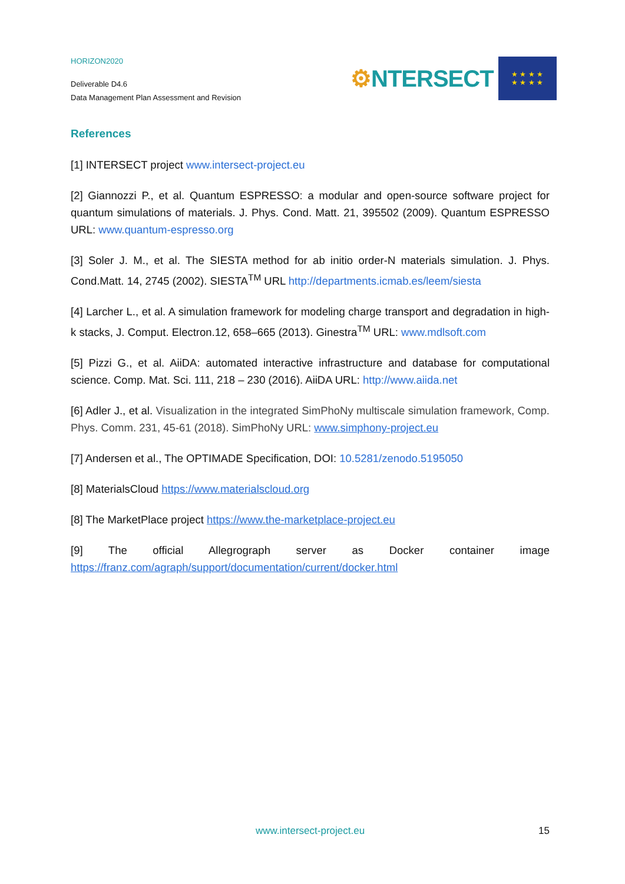HORIZON2020
Deliverable D4.6
Data Management Plan Assessment and Revision
⚙NTERSECT
★ ★ ★ ★
★ ★ ★ ★
References
[1] INTERSECT project www.intersect-project.eu
[2] Giannozzi P., et al. Quantum ESPRESSO: a modular and open-source software project for quantum simulations of materials. J. Phys. Cond. Matt. 21, 395502 (2009). Quantum ESPRESSO URL: www.quantum-espresso.org
[3] Soler J. M., et al. The SIESTA method for ab initio order-N materials simulation. J. Phys. Cond.Matt. 14, 2745 (2002). SIESTA<sup>TM</sup> URL http://departments.icmab.es/leem/siesta
[4] Larcher L., et al. A simulation framework for modeling charge transport and degradation in high-k stacks, J. Comput. Electron.12, 658–665 (2013). Ginestra<sup>TM</sup> URL: www.mdlsoft.com
[5] Pizzi G., et al. AiiDA: automated interactive infrastructure and database for computational science. Comp. Mat. Sci. 111, 218 – 230 (2016). AiiDA URL: http://www.aiida.net
[6] Adler J., et al. Visualization in the integrated SimPhoNy multiscale simulation framework, Comp. Phys. Comm. 231, 45-61 (2018). SimPhoNy URL: www.simphony-project.eu
[7] Andersen et al., The OPTIMADE Specification, DOI: 10.5281/zenodo.5195050
[8] MaterialsCloud https://www.materialscloud.org
[8] The MarketPlace project https://www.the-marketplace-project.eu
[9] The official Allegrograph server as Docker container image
https://franz.com/agraph/support/documentation/current/docker.html
www.intersect-project.eu
15